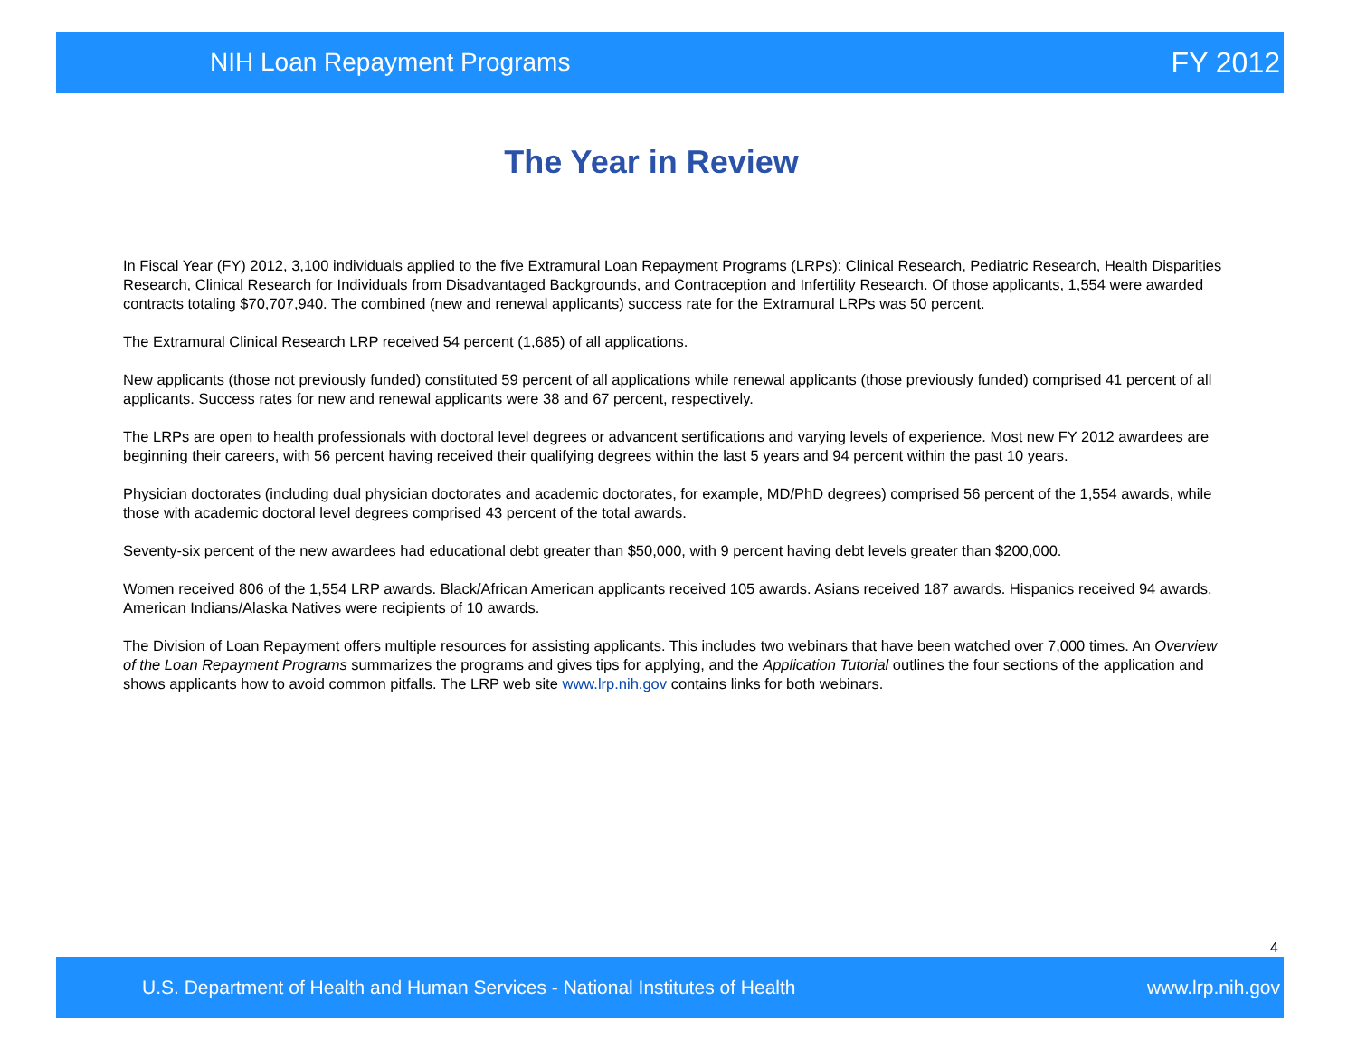NIH Loan Repayment Programs FY 2012
The Year in Review
In Fiscal Year (FY) 2012, 3,100 individuals applied to the five Extramural Loan Repayment Programs (LRPs): Clinical Research, Pediatric Research, Health Disparities Research, Clinical Research for Individuals from Disadvantaged Backgrounds, and Contraception and Infertility Research. Of those applicants, 1,554 were awarded contracts totaling $70,707,940. The combined (new and renewal applicants) success rate for the Extramural LRPs was 50 percent.
The Extramural Clinical Research LRP received 54 percent (1,685) of all applications.
New applicants (those not previously funded) constituted 59 percent of all applications while renewal applicants (those previously funded) comprised 41 percent of all applicants. Success rates for new and renewal applicants were 38 and 67 percent, respectively.
The LRPs are open to health professionals with doctoral level degrees or advancent sertifications and varying levels of experience. Most new FY 2012 awardees are beginning their careers, with 56 percent having received their qualifying degrees within the last 5 years and 94 percent within the past 10 years.
Physician doctorates (including dual physician doctorates and academic doctorates, for example, MD/PhD degrees) comprised 56 percent of the 1,554 awards, while those with academic doctoral level degrees comprised 43 percent of the total awards.
Seventy-six percent of the new awardees had educational debt greater than $50,000, with 9 percent having debt levels greater than $200,000.
Women received 806 of the 1,554 LRP awards. Black/African American applicants received 105 awards. Asians received 187 awards. Hispanics received 94 awards. American Indians/Alaska Natives were recipients of 10 awards.
The Division of Loan Repayment offers multiple resources for assisting applicants. This includes two webinars that have been watched over 7,000 times. An Overview of the Loan Repayment Programs summarizes the programs and gives tips for applying, and the Application Tutorial outlines the four sections of the application and shows applicants how to avoid common pitfalls. The LRP web site www.lrp.nih.gov contains links for both webinars.
4
U.S. Department of Health and Human Services - National Institutes of Health www.lrp.nih.gov